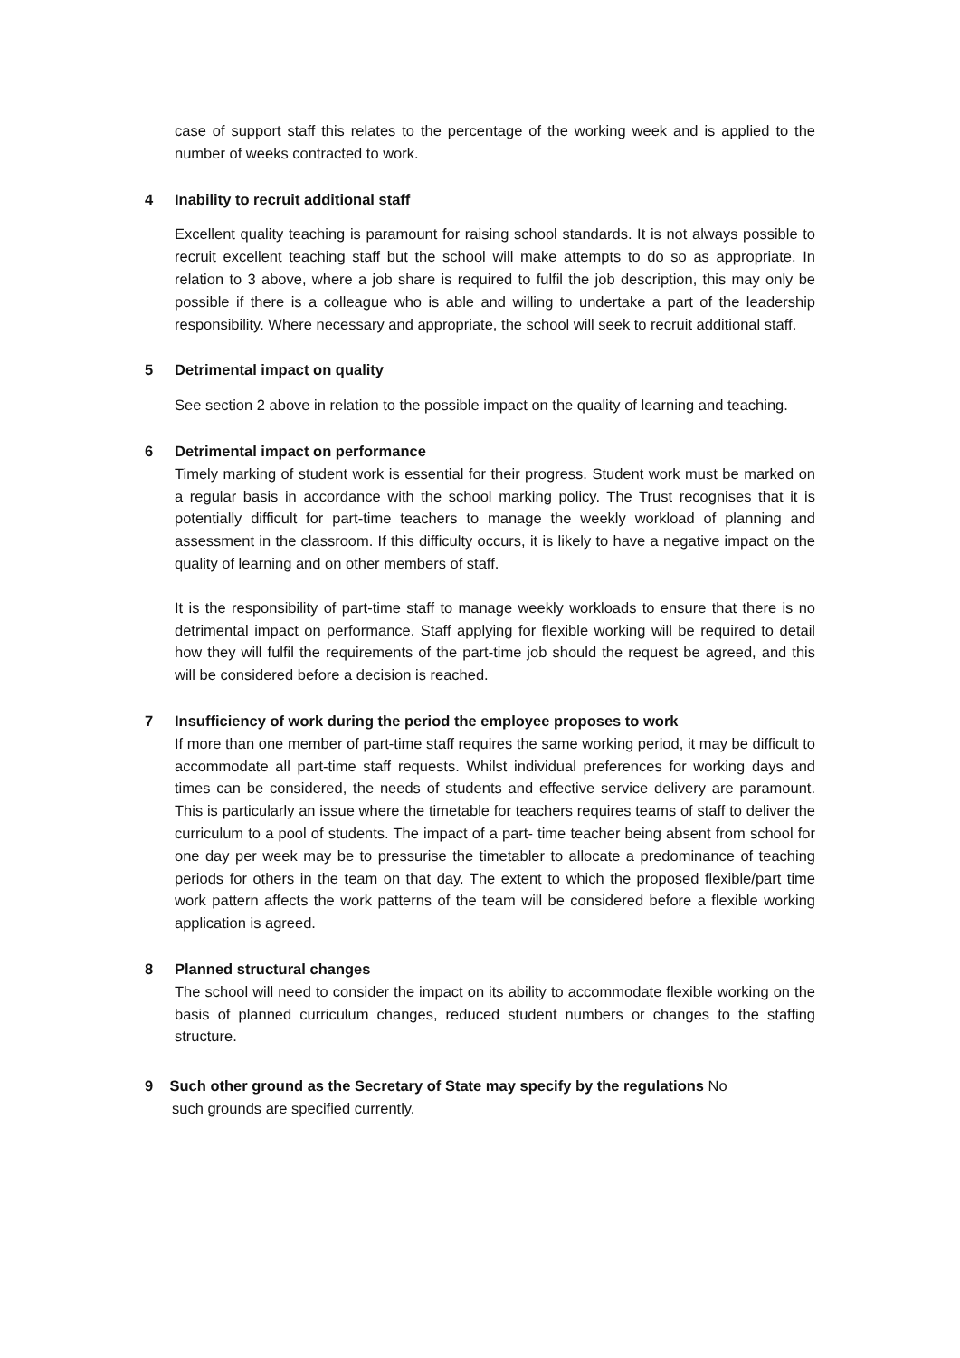case of support staff this relates to the percentage of the working week and is applied to the number of weeks contracted to work.
4 Inability to recruit additional staff
Excellent quality teaching is paramount for raising school standards. It is not always possible to recruit excellent teaching staff but the school will make attempts to do so as appropriate. In relation to 3 above, where a job share is required to fulfil the job description, this may only be possible if there is a colleague who is able and willing to undertake a part of the leadership responsibility. Where necessary and appropriate, the school will seek to recruit additional staff.
5 Detrimental impact on quality
See section 2 above in relation to the possible impact on the quality of learning and teaching.
6 Detrimental impact on performance
Timely marking of student work is essential for their progress. Student work must be marked on a regular basis in accordance with the school marking policy. The Trust recognises that it is potentially difficult for part-time teachers to manage the weekly workload of planning and assessment in the classroom. If this difficulty occurs, it is likely to have a negative impact on the quality of learning and on other members of staff.
It is the responsibility of part-time staff to manage weekly workloads to ensure that there is no detrimental impact on performance. Staff applying for flexible working will be required to detail how they will fulfil the requirements of the part-time job should the request be agreed, and this will be considered before a decision is reached.
7 Insufficiency of work during the period the employee proposes to work
If more than one member of part-time staff requires the same working period, it may be difficult to accommodate all part-time staff requests. Whilst individual preferences for working days and times can be considered, the needs of students and effective service delivery are paramount. This is particularly an issue where the timetable for teachers requires teams of staff to deliver the curriculum to a pool of students. The impact of a part- time teacher being absent from school for one day per week may be to pressurise the timetabler to allocate a predominance of teaching periods for others in the team on that day. The extent to which the proposed flexible/part time work pattern affects the work patterns of the team will be considered before a flexible working application is agreed.
8 Planned structural changes
The school will need to consider the impact on its ability to accommodate flexible working on the basis of planned curriculum changes, reduced student numbers or changes to the staffing structure.
9 Such other ground as the Secretary of State may specify by the regulations No
such grounds are specified currently.